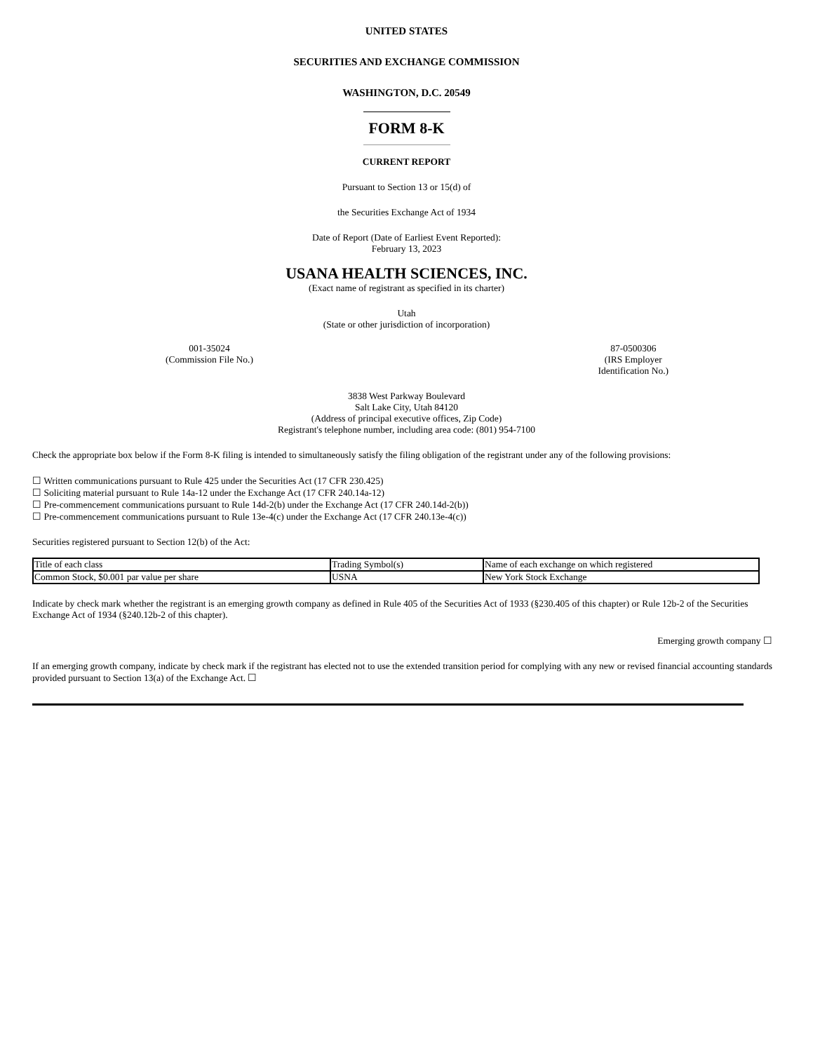UNITED STATES
SECURITIES AND EXCHANGE COMMISSION
WASHINGTON, D.C. 20549
FORM 8-K
CURRENT REPORT
Pursuant to Section 13 or 15(d) of
the Securities Exchange Act of 1934
Date of Report (Date of Earliest Event Reported):
February 13, 2023
USANA HEALTH SCIENCES, INC.
(Exact name of registrant as specified in its charter)
Utah
(State or other jurisdiction of incorporation)
001-35024
(Commission File No.)
87-0500306
(IRS Employer
Identification No.)
3838 West Parkway Boulevard
Salt Lake City, Utah 84120
(Address of principal executive offices, Zip Code)
Registrant's telephone number, including area code: (801) 954-7100
Check the appropriate box below if the Form 8-K filing is intended to simultaneously satisfy the filing obligation of the registrant under any of the following provisions:
☐ Written communications pursuant to Rule 425 under the Securities Act (17 CFR 230.425)
☐ Soliciting material pursuant to Rule 14a-12 under the Exchange Act (17 CFR 240.14a-12)
☐ Pre-commencement communications pursuant to Rule 14d-2(b) under the Exchange Act (17 CFR 240.14d-2(b))
☐ Pre-commencement communications pursuant to Rule 13e-4(c) under the Exchange Act (17 CFR 240.13e-4(c))
Securities registered pursuant to Section 12(b) of the Act:
| Title of each class | Trading Symbol(s) | Name of each exchange on which registered |
| Common Stock, $0.001 par value per share | USNA | New York Stock Exchange |
Indicate by check mark whether the registrant is an emerging growth company as defined in Rule 405 of the Securities Act of 1933 (§230.405 of this chapter) or Rule 12b-2 of the Securities Exchange Act of 1934 (§240.12b-2 of this chapter).
Emerging growth company ☐
If an emerging growth company, indicate by check mark if the registrant has elected not to use the extended transition period for complying with any new or revised financial accounting standards provided pursuant to Section 13(a) of the Exchange Act. ☐